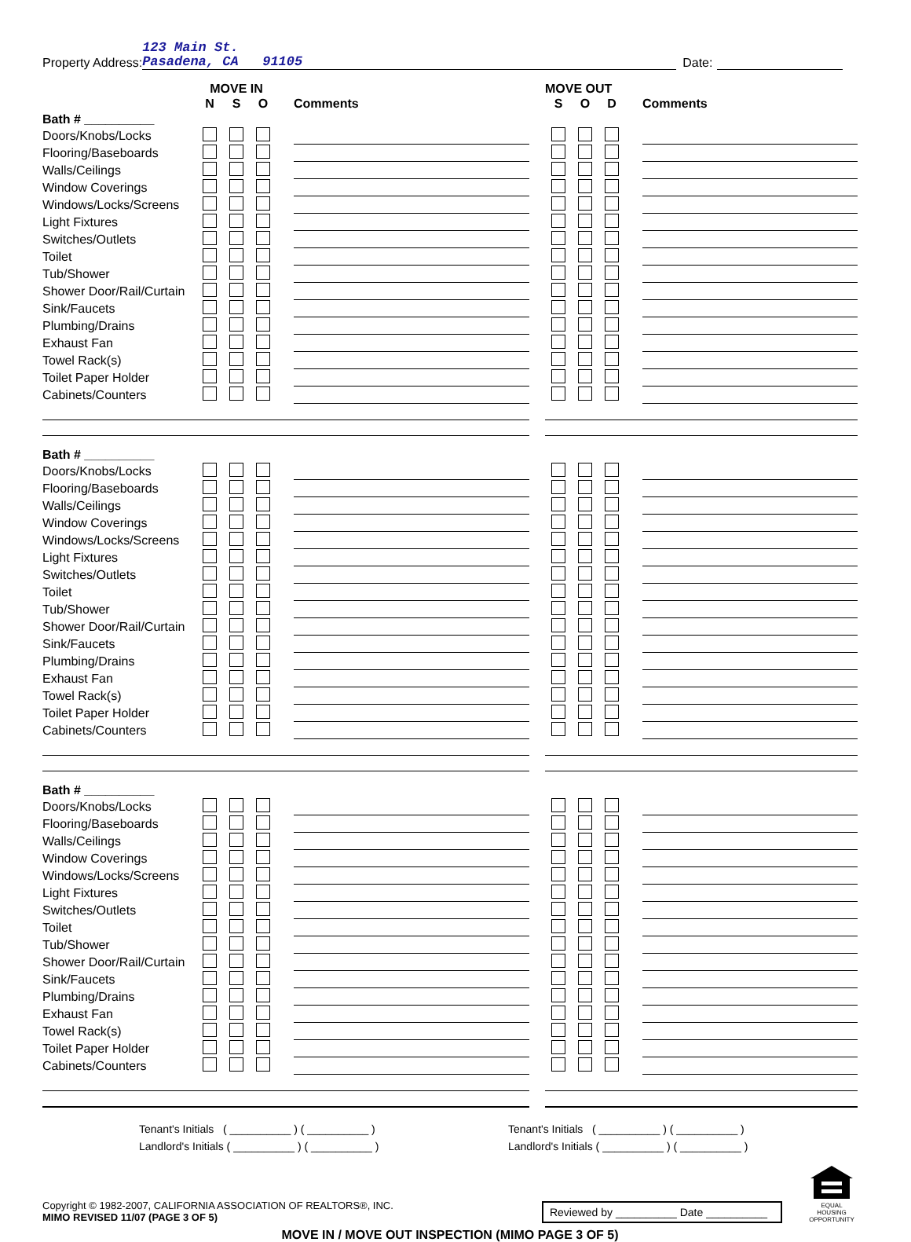Property Address: 123 Main St.
Pasadena, CA 91105 Date:
| | MOVE IN | | | | | | MOVE OUT | | | | |
| --- | --- | --- | --- | --- | --- | --- | --- | --- | --- | --- | --- |
| | N | S | O | | Comments | | S | O | D | | Comments |
| Bath # __________ |
| Doors/Knobs/Locks | | | | | | | | | | | |
| Flooring/Baseboards | | | | | | | | | | | |
| Walls/Ceilings | | | | | | | | | | | |
| Window Coverings | | | | | | | | | | | |
| Windows/Locks/Screens | | | | | | | | | | | |
| Light Fixtures | | | | | | | | | | | |
| Switches/Outlets | | | | | | | | | | | |
| Toilet | | | | | | | | | | | |
| Tub/Shower | | | | | | | | | | | |
| Shower Door/Rail/Curtain | | | | | | | | | | | |
| Sink/Faucets | | | | | | | | | | | |
| Plumbing/Drains | | | | | | | | | | | |
| Exhaust Fan | | | | | | | | | | | |
| Towel Rack(s) | | | | | | | | | | | |
| Toilet Paper Holder | | | | | | | | | | | |
| Cabinets/Counters | | | | | | | | | | | |
| Bath # __________ |
| Doors/Knobs/Locks | | | | | | | | | | | |
| Flooring/Baseboards | | | | | | | | | | | |
| Walls/Ceilings | | | | | | | | | | | |
| Window Coverings | | | | | | | | | | | |
| Windows/Locks/Screens | | | | | | | | | | | |
| Light Fixtures | | | | | | | | | | | |
| Switches/Outlets | | | | | | | | | | | |
| Toilet | | | | | | | | | | | |
| Tub/Shower | | | | | | | | | | | |
| Shower Door/Rail/Curtain | | | | | | | | | | | |
| Sink/Faucets | | | | | | | | | | | |
| Plumbing/Drains | | | | | | | | | | | |
| Exhaust Fan | | | | | | | | | | | |
| Towel Rack(s) | | | | | | | | | | | |
| Toilet Paper Holder | | | | | | | | | | | |
| Cabinets/Counters | | | | | | | | | | | |
| Bath # __________ |
| Doors/Knobs/Locks | | | | | | | | | | | |
| Flooring/Baseboards | | | | | | | | | | | |
| Walls/Ceilings | | | | | | | | | | | |
| Window Coverings | | | | | | | | | | | |
| Windows/Locks/Screens | | | | | | | | | | | |
| Light Fixtures | | | | | | | | | | | |
| Switches/Outlets | | | | | | | | | | | |
| Toilet | | | | | | | | | | | |
| Tub/Shower | | | | | | | | | | | |
| Shower Door/Rail/Curtain | | | | | | | | | | | |
| Sink/Faucets | | | | | | | | | | | |
| Plumbing/Drains | | | | | | | | | | | |
| Exhaust Fan | | | | | | | | | | | |
| Towel Rack(s) | | | | | | | | | | | |
| Toilet Paper Holder | | | | | | | | | | | |
| Cabinets/Counters | | | | | | | | | | | |
Tenant's Initials ( __________ ) ( __________ )
Landlord's Initials ( __________ ) ( __________ )
Tenant's Initials ( __________ ) ( __________ )
Landlord's Initials ( __________ ) ( __________ )
Copyright © 1982-2007, CALIFORNIA ASSOCIATION OF REALTORS®, INC.
MIMO REVISED 11/07 (PAGE 3 OF 5)
Reviewed by __________ Date __________
EQUAL HOUSING
OPPORTUNITY
MOVE IN / MOVE OUT INSPECTION (MIMO PAGE 3 OF 5)